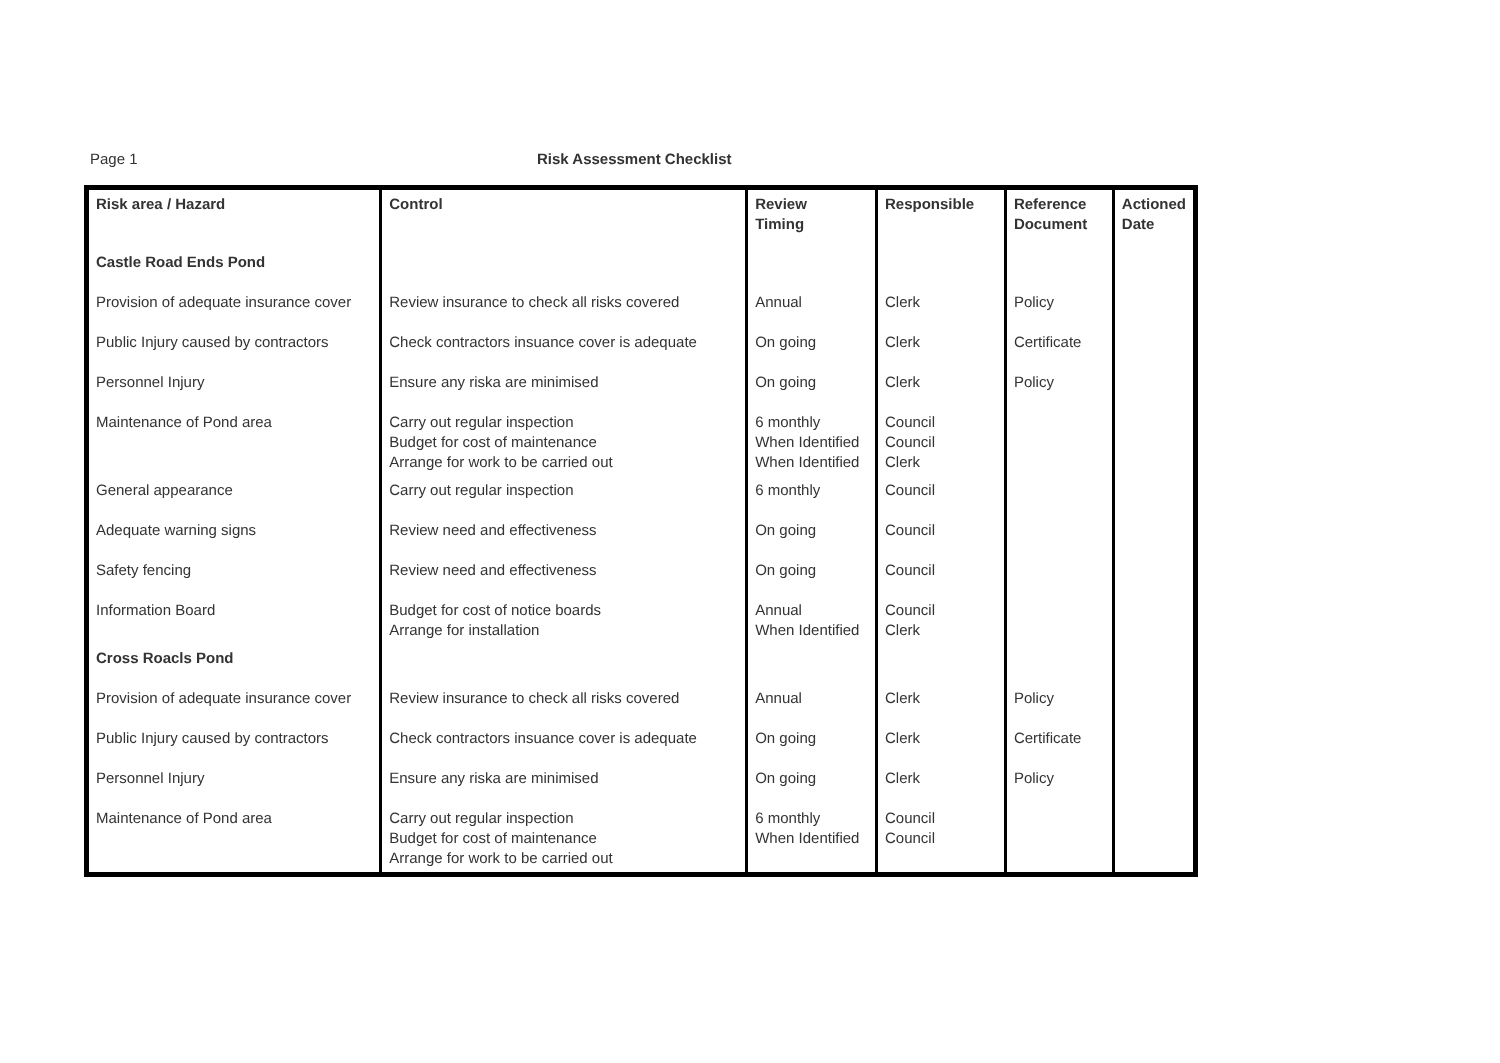Page 1 Risk Assessment Checklist
| Risk area / Hazard | Control | Review Timing | Responsible | Reference Document | Actioned Date |
| --- | --- | --- | --- | --- | --- |
| Castle Road Ends Pond | | | | | |
| Provision of adequate insurance cover | Review insurance to check all risks covered | Annual | Clerk | Policy | |
| Public Injury caused by contractors | Check contractors insuance cover is adequate | On going | Clerk | Certificate | |
| Personnel Injury | Ensure any riska are minimised | On going | Clerk | Policy | |
| Maintenance of Pond area | Carry out regular inspection Budget for cost of maintenance Arrange for work to be carried out | 6 monthly When Identified When Identified | Council Council Clerk | | |
| General appearance | Carry out regular inspection | 6 monthly | Council | | |
| Adequate warning signs | Review need and effectiveness | On going | Council | | |
| Safety fencing | Review need and effectiveness | On going | Council | | |
| Information Board | Budget for cost of notice boards Arrange for installation | Annual When Identified | Council Clerk | | |
| Cross Roacls Pond | | | | | |
| Provision of adequate insurance cover | Review insurance to check all risks covered | Annual | Clerk | Policy | |
| Public Injury caused by contractors | Check contractors insuance cover is adequate | On going | Clerk | Certificate | |
| Personnel Injury | Ensure any riska are minimised | On going | Clerk | Policy | |
| Maintenance of Pond area | Carry out regular inspection Budget for cost of maintenance Arrange for work to be carried out | 6 monthly When Identified | Council Council | | |